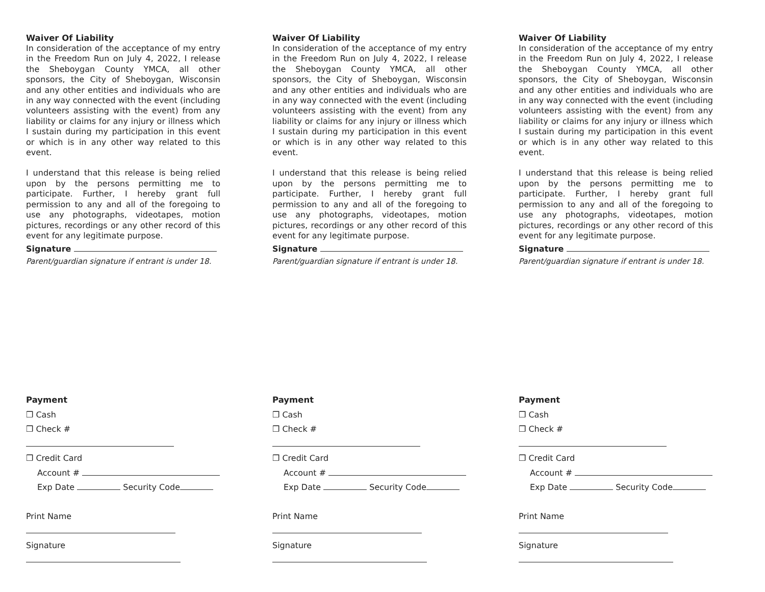Waiver Of Liability
In consideration of the acceptance of my entry in the Freedom Run on July 4, 2022, I release the Sheboygan County YMCA, all other sponsors, the City of Sheboygan, Wisconsin and any other entities and individuals who are in any way connected with the event (including volunteers assisting with the event) from any liability or claims for any injury or illness which I sustain during my participation in this event or which is in any other way related to this event.
I understand that this release is being relied upon by the persons permitting me to participate. Further, I hereby grant full permission to any and all of the foregoing to use any photographs, videotapes, motion pictures, recordings or any other record of this event for any legitimate purpose.
Signature
Parent/guardian signature if entrant is under 18.
Waiver Of Liability
In consideration of the acceptance of my entry in the Freedom Run on July 4, 2022, I release the Sheboygan County YMCA, all other sponsors, the City of Sheboygan, Wisconsin and any other entities and individuals who are in any way connected with the event (including volunteers assisting with the event) from any liability or claims for any injury or illness which I sustain during my participation in this event or which is in any other way related to this event.
I understand that this release is being relied upon by the persons permitting me to participate. Further, I hereby grant full permission to any and all of the foregoing to use any photographs, videotapes, motion pictures, recordings or any other record of this event for any legitimate purpose.
Signature
Parent/guardian signature if entrant is under 18.
Waiver Of Liability
In consideration of the acceptance of my entry in the Freedom Run on July 4, 2022, I release the Sheboygan County YMCA, all other sponsors, the City of Sheboygan, Wisconsin and any other entities and individuals who are in any way connected with the event (including volunteers assisting with the event) from any liability or claims for any injury or illness which I sustain during my participation in this event or which is in any other way related to this event.
I understand that this release is being relied upon by the persons permitting me to participate. Further, I hereby grant full permission to any and all of the foregoing to use any photographs, videotapes, motion pictures, recordings or any other record of this event for any legitimate purpose.
Signature
Parent/guardian signature if entrant is under 18.
Payment
❒ Cash
❒ Check #
❒ Credit Card
Account #
Exp Date Security Code
Print Name
Signature
Payment
❒ Cash
❒ Check #
❒ Credit Card
Account #
Exp Date Security Code
Print Name
Signature
Payment
❒ Cash
❒ Check #
❒ Credit Card
Account #
Exp Date Security Code
Print Name
Signature